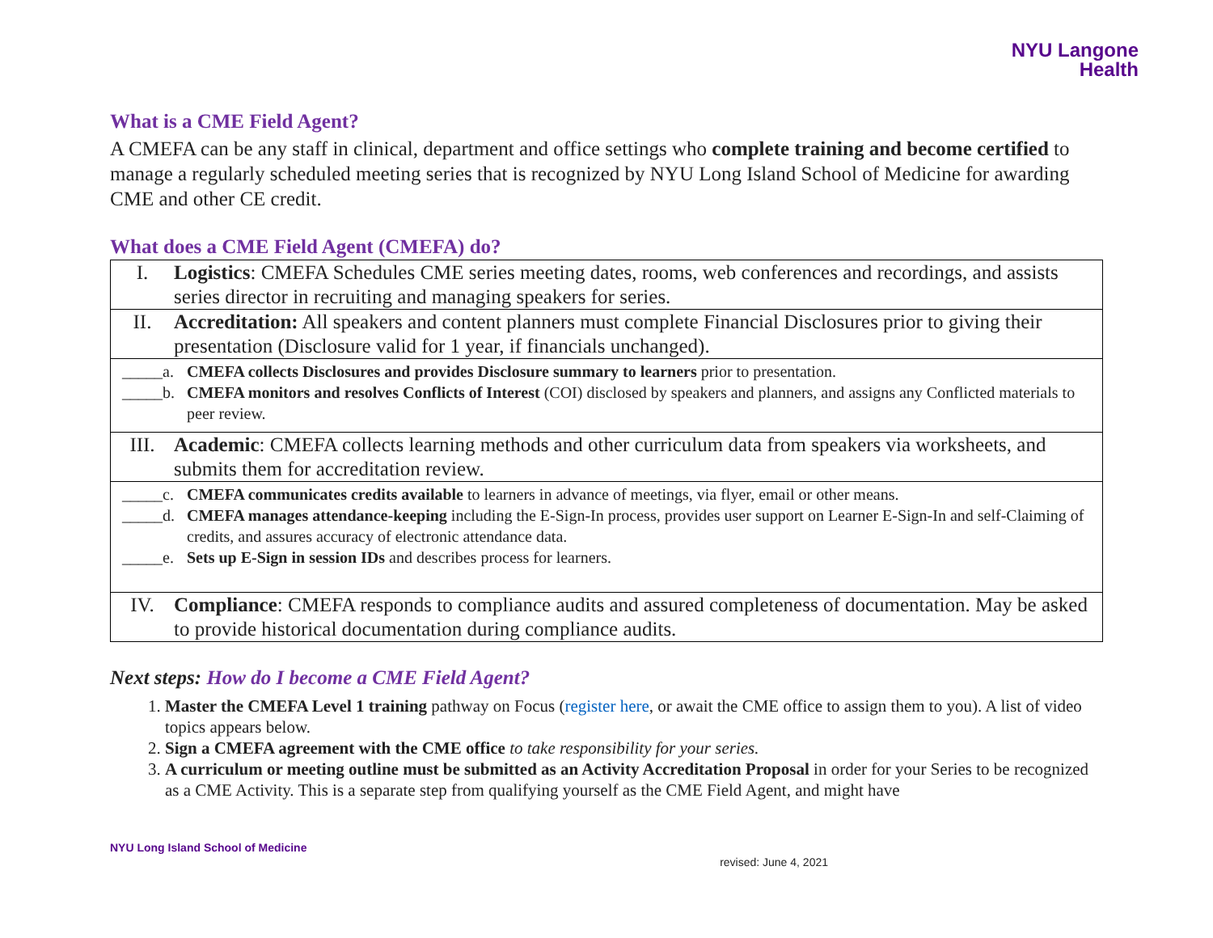NYU Langone
Health
What is a CME Field Agent?
A CMEFA can be any staff in clinical, department and office settings who complete training and become certified to manage a regularly scheduled meeting series that is recognized by NYU Long Island School of Medicine for awarding CME and other CE credit.
What does a CME Field Agent (CMEFA) do?
| I. Logistics : CMEFA Schedules CME series meeting dates, rooms, web conferences and recordings, and assists series director in recruiting and managing speakers for series. |
| II. Accreditation: All speakers and content planners must complete Financial Disclosures prior to giving their presentation (Disclosure valid for 1 year, if financials unchanged). |
| _____a. CMEFA collects Disclosures and provides Disclosure summary to learners prior to presentation. _____b. CMEFA monitors and resolves Conflicts of Interest (COI) disclosed by speakers and planners, and assigns any Conflicted materials to peer review. |
| III. Academic : CMEFA collects learning methods and other curriculum data from speakers via worksheets, and submits them for accreditation review. |
| _____c. CMEFA communicates credits available to learners in advance of meetings, via flyer, email or other means. _____d. CMEFA manages attendance-keeping including the E-Sign-In process, provides user support on Learner E-Sign-In and self-Claiming of credits, and assures accuracy of electronic attendance data. _____e. Sets up E-Sign in session IDs and describes process for learners. |
| IV. Compliance : CMEFA responds to compliance audits and assured completeness of documentation. May be asked to provide historical documentation during compliance audits. |
Next steps: How do I become a CME Field Agent?
1. Master the CMEFA Level 1 training pathway on Focus (register here, or await the CME office to assign them to you). A list of video topics appears below.
2. Sign a CMEFA agreement with the CME office to take responsibility for your series.
3. A curriculum or meeting outline must be submitted as an Activity Accreditation Proposal in order for your Series to be recognized as a CME Activity. This is a separate step from qualifying yourself as the CME Field Agent, and might have
NYU Long Island School of Medicine revised: June 4, 2021